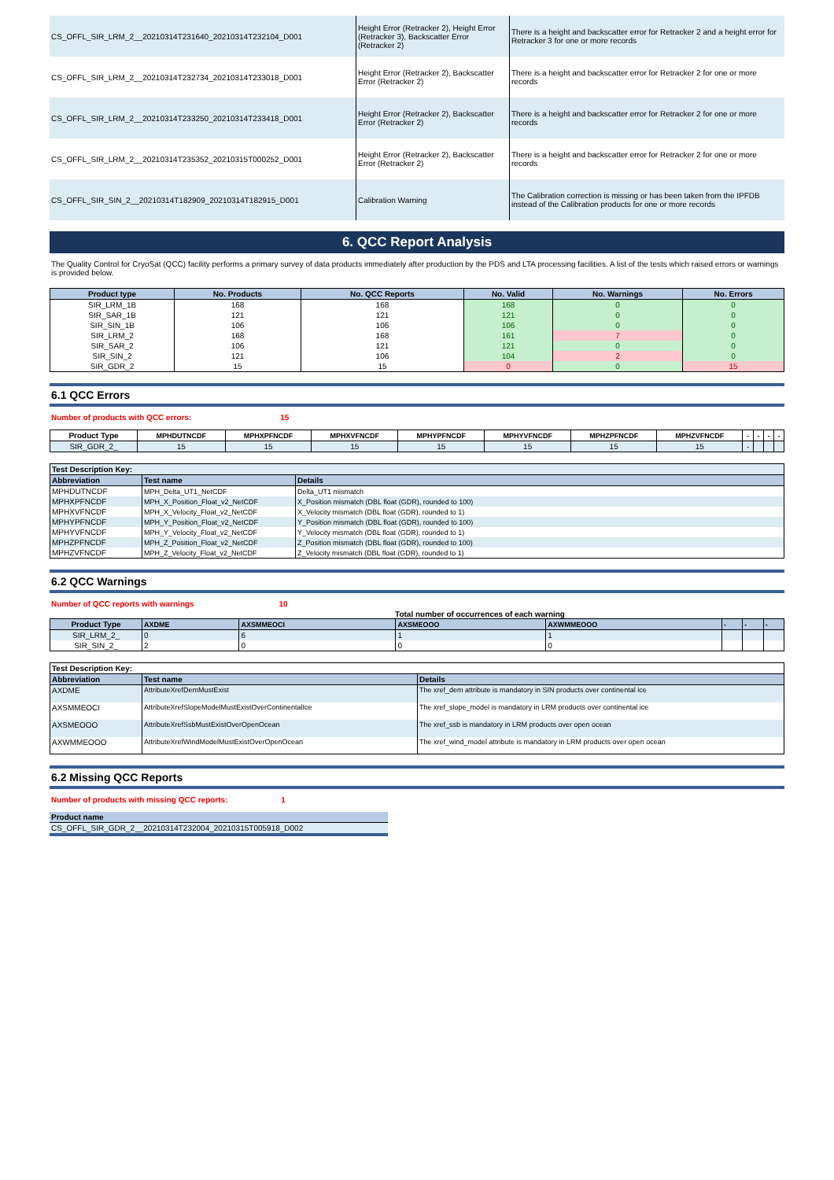| CS_OFFL_SIR_LRM_2__20210314T231640_20210314T232104_D001 | Height Error (Retracker 2), Height Error (Retracker 3), Backscatter Error (Retracker 2) | There is a height and backscatter error for Retracker 2 and a height error for Retracker 3 for one or more records |
| CS_OFFL_SIR_LRM_2__20210314T232734_20210314T233018_D001 | Height Error (Retracker 2), Backscatter Error (Retracker 2) | There is a height and backscatter error for Retracker 2 for one or more records |
| CS_OFFL_SIR_LRM_2__20210314T233250_20210314T233418_D001 | Height Error (Retracker 2), Backscatter Error (Retracker 2) | There is a height and backscatter error for Retracker 2 for one or more records |
| CS_OFFL_SIR_LRM_2__20210314T235352_20210315T000252_D001 | Height Error (Retracker 2), Backscatter Error (Retracker 2) | There is a height and backscatter error for Retracker 2 for one or more records |
| CS_OFFL_SIR_SIN_2__20210314T182909_20210314T182915_D001 | Calibration Warning | The Calibration correction is missing or has been taken from the IPFDB instead of the Calibration products for one or more records |
6. QCC Report Analysis
The Quality Control for CryoSat (QCC) facility performs a primary survey of data products immediately after production by the PDS and LTA processing facilities. A list of the tests which raised errors or warnings is provided below.
| Product type | No. Products | No. QCC Reports | No. Valid | No. Warnings | No. Errors |
| --- | --- | --- | --- | --- | --- |
| SIR_LRM_1B | 168 | 168 | 168 | 0 | 0 |
| SIR_SAR_1B | 121 | 121 | 121 | 0 | 0 |
| SIR_SIN_1B | 106 | 106 | 106 | 0 | 0 |
| SIR_LRM_2 | 168 | 168 | 161 | 7 | 0 |
| SIR_SAR_2 | 106 | 121 | 121 | 0 | 0 |
| SIR_SIN_2 | 121 | 106 | 104 | 2 | 0 |
| SIR_GDR_2 | 15 | 15 | 0 | 0 | 15 |
6.1 QCC Errors
Number of products with QCC errors: 15
| Product Type | MPHDUTNCDF | MPHXPFNCDF | MPHXVFNCDF | MPHYPFNCDF | MPHYVFNCDF | MPHZPFNCDF | MPHZVFNCDF | - | - | - | - |
| --- | --- | --- | --- | --- | --- | --- | --- | --- | --- | --- | --- |
| SIR_GDR_2_ | 15 | 15 | 15 | 15 | 15 | 15 | 15 | - | | | |
| Test Description Key: | | |
| --- | --- | --- |
| Abbreviation | Test name | Details |
| MPHDUTNCDF | MPH_Delta_UT1_NetCDF | Delta_UT1 mismatch |
| MPHXPFNCDF | MPH_X_Position_Float_v2_NetCDF | X_Position mismatch (DBL float (GDR), rounded to 100) |
| MPHXVFNCDF | MPH_X_Velocity_Float_v2_NetCDF | X_Velocity mismatch (DBL float (GDR), rounded to 1) |
| MPHYPFNCDF | MPH_Y_Position_Float_v2_NetCDF | Y_Position mismatch (DBL float (GDR), rounded to 100) |
| MPHYVFNCDF | MPH_Y_Velocity_Float_v2_NetCDF | Y_Velocity mismatch (DBL float (GDR), rounded to 1) |
| MPHZPFNCDF | MPH_Z_Position_Float_v2_NetCDF | Z_Position mismatch (DBL float (GDR), rounded to 100) |
| MPHZVFNCDF | MPH_Z_Velocity_Float_v2_NetCDF | Z_Velocity mismatch (DBL float (GDR), rounded to 1) |
6.2 QCC Warnings
Number of QCC reports with warnings 10
Total number of occurrences of each warning
| Product Type | AXDME | AXSMMEOCI | AXSMEOOO | AXWMMEOOO | - | - | - |
| --- | --- | --- | --- | --- | --- | --- | --- |
| SIR_LRM_2_ | 0 | 6 | 1 | 1 | | | |
| SIR_SIN_2_ | 2 | 0 | 0 | 0 | | | |
| Test Description Key: | | |
| --- | --- | --- |
| Abbreviation | Test name | Details |
| AXDME | AttributeXrefDemMustExist | The xref_dem attribute is mandatory in SIN products over continental ice |
| AXSMMEOCI | AttributeXrefSlopeModelMustExistOverContinentalIce | The xref_slope_model is mandatory in LRM products over continental ice |
| AXSMEOOO | AttributeXrefSsbMustExistOverOpenOcean | The xref_ssb is mandatory in LRM products over open ocean |
| AXWMMEOOO | AttributeXrefWindModelMustExistOverOpenOcean | The xref_wind_model attribute is mandatory in LRM products over open ocean |
6.2 Missing QCC Reports
Number of products with missing QCC reports: 1
| Product name |
| --- |
| CS_OFFL_SIR_GDR_2__20210314T232004_20210315T005918_D002 |